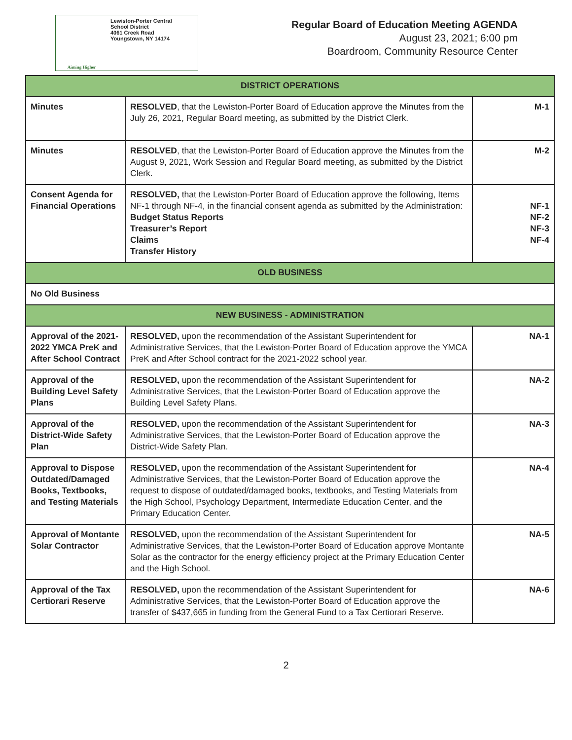Aiming Higher
Lewiston-Porter Central
School District
4061 Creek Road
Youngstown, NY 14174
Regular Board of Education Meeting AGENDA
August 23, 2021; 6:00 pm
Boardroom, Community Resource Center
| DISTRICT OPERATIONS | | |
| --- | --- | --- |
| Minutes | RESOLVED , that the Lewiston-Porter Board of Education approve the Minutes from the July 26, 2021, Regular Board meeting, as submitted by the District Clerk. | M-1 |
| Minutes | RESOLVED , that the Lewiston-Porter Board of Education approve the Minutes from the August 9, 2021, Work Session and Regular Board meeting, as submitted by the District Clerk. | M-2 |
| Consent Agenda for Financial Operations | RESOLVED, that the Lewiston-Porter Board of Education approve the following, Items NF-1 through NF-4, in the financial consent agenda as submitted by the Administration: Budget Status Reports Treasurer’s Report Claims Transfer History | NF-1 NF-2 NF-3 NF-4 |
| OLD BUSINESS | | |
| No Old Business | | |
| NEW BUSINESS - ADMINISTRATION | | |
| Approval of the 2021-2022 YMCA PreK and After School Contract | RESOLVED, upon the recommendation of the Assistant Superintendent for Administrative Services, that the Lewiston-Porter Board of Education approve the YMCA PreK and After School contract for the 2021-2022 school year. | NA-1 |
| Approval of the Building Level Safety Plans | RESOLVED, upon the recommendation of the Assistant Superintendent for Administrative Services, that the Lewiston-Porter Board of Education approve the Building Level Safety Plans. | NA-2 |
| Approval of the District-Wide Safety Plan | RESOLVED, upon the recommendation of the Assistant Superintendent for Administrative Services, that the Lewiston-Porter Board of Education approve the District-Wide Safety Plan. | NA-3 |
| Approval to Dispose Outdated/Damaged Books, Textbooks, and Testing Materials | RESOLVED, upon the recommendation of the Assistant Superintendent for Administrative Services, that the Lewiston-Porter Board of Education approve the request to dispose of outdated/damaged books, textbooks, and Testing Materials from the High School, Psychology Department, Intermediate Education Center, and the Primary Education Center. | NA-4 |
| Approval of Montante Solar Contractor | RESOLVED, upon the recommendation of the Assistant Superintendent for Administrative Services, that the Lewiston-Porter Board of Education approve Montante Solar as the contractor for the energy efficiency project at the Primary Education Center and the High School. | NA-5 |
| Approval of the Tax Certiorari Reserve | RESOLVED, upon the recommendation of the Assistant Superintendent for Administrative Services, that the Lewiston-Porter Board of Education approve the transfer of $437,665 in funding from the General Fund to a Tax Certiorari Reserve. | NA-6 |
2